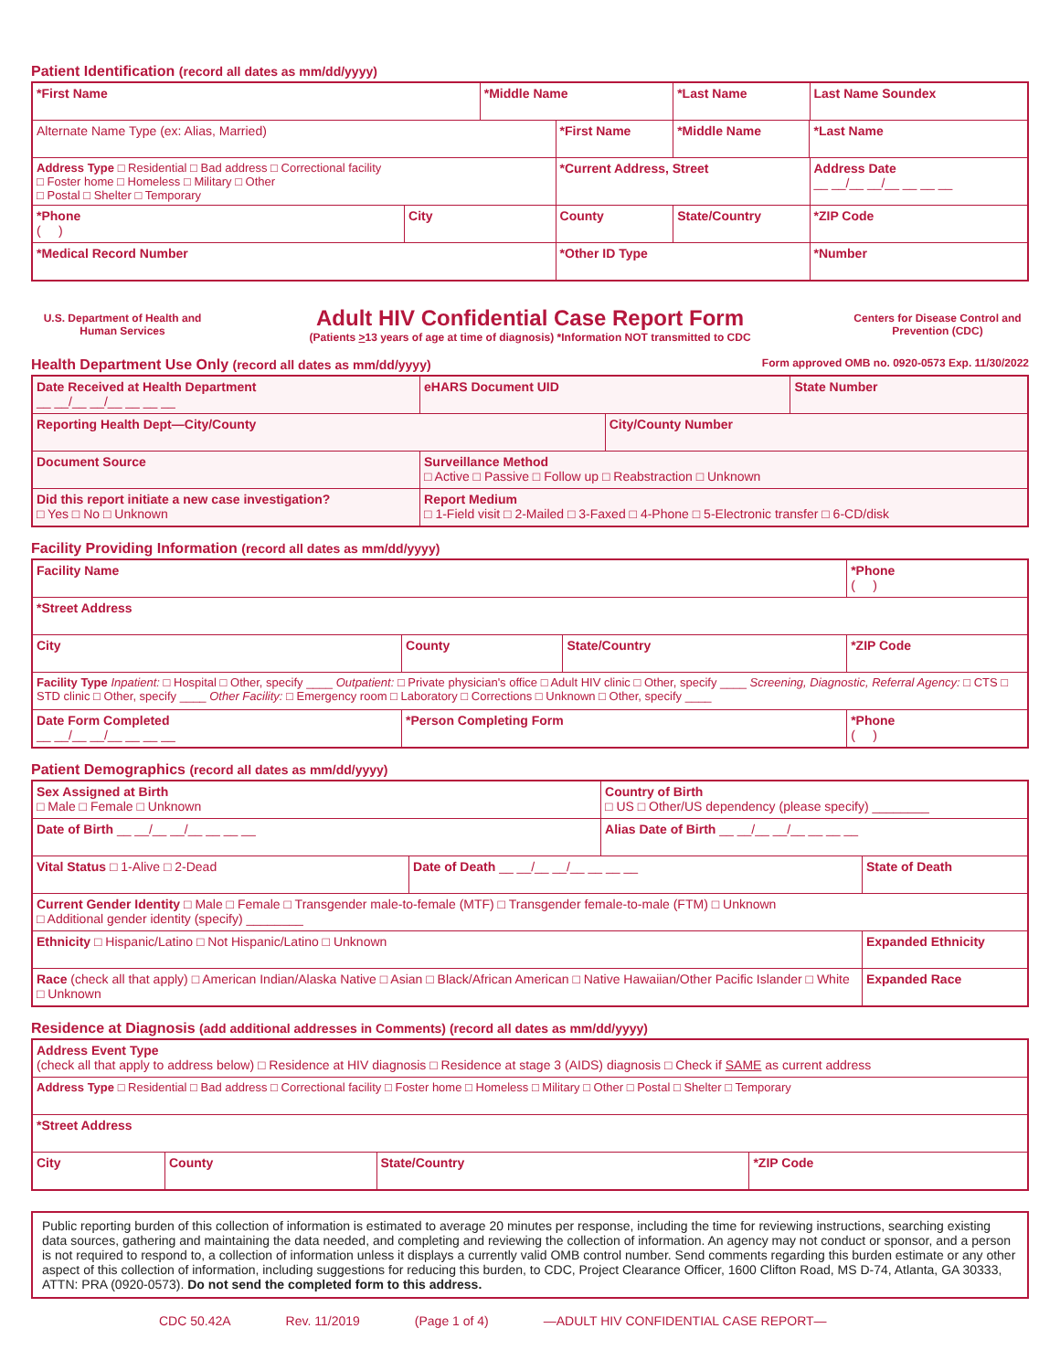Patient Identification (record all dates as mm/dd/yyyy)
| *First Name | | *Middle Name | | *Last Name | | Last Name Soundex |
| Alternate Name Type (ex: Alias, Married) | | | *First Name | *Middle Name | *Last Name | |
| Address Type □ Residential □ Bad address □ Correctional facility □ Foster home □ Homeless □ Military □ Other □ Postal □ Shelter □ Temporary | | | *Current Address, Street | | | Address Date __ __/__ __/__ __ __ __ |
| *Phone ( ) | City | | County | State/Country | | *ZIP Code |
| *Medical Record Number | | | *Other ID Type | | | *Number |
U.S. Department of Health and Human Services
Adult HIV Confidential Case Report Form
(Patients >13 years of age at time of diagnosis) *Information NOT transmitted to CDC
Centers for Disease Control and Prevention (CDC)
Health Department Use Only (record all dates as mm/dd/yyyy) Form approved OMB no. 0920-0573 Exp. 11/30/2022
| Date Received at Health Department __ __/__ __/__ __ __ __ | eHARS Document UID | | State Number |
| Reporting Health Dept—City/County | | City/County Number | |
| Document Source | Surveillance Method □ Active □ Passive □ Follow up □ Reabstraction □ Unknown | | |
| Did this report initiate a new case investigation? □ Yes □ No □ Unknown | Report Medium □ 1-Field visit □ 2-Mailed □ 3-Faxed □ 4-Phone □ 5-Electronic transfer □ 6-CD/disk | | |
Facility Providing Information (record all dates as mm/dd/yyyy)
| Facility Name | | | *Phone ( ) |
| *Street Address | | | |
| City | County | State/Country | *ZIP Code |
| Facility Type Inpatient: □ Hospital □ Other, specify ____ Outpatient: □ Private physician's office □ Adult HIV clinic □ Other, specify ____ Screening, Diagnostic, Referral Agency: □ CTS □ STD clinic □ Other, specify ____ Other Facility: □ Emergency room □ Laboratory □ Corrections □ Unknown □ Other, specify ____ | | | |
| Date Form Completed __ __/__ __/__ __ __ __ | *Person Completing Form | | *Phone ( ) |
Patient Demographics (record all dates as mm/dd/yyyy)
| Sex Assigned at Birth □ Male □ Female □ Unknown | | Country of Birth □ US □ Other/US dependency (please specify) ________ | |
| Date of Birth __ __/__ __/__ __ __ __ | | Alias Date of Birth __ __/__ __/__ __ __ __ | |
| Vital Status □ 1-Alive □ 2-Dead | Date of Death __ __/__ __/__ __ __ __ | | State of Death |
| Current Gender Identity □ Male □ Female □ Transgender male-to-female (MTF) □ Transgender female-to-male (FTM) □ Unknown □ Additional gender identity (specify) ________ | | | |
| Ethnicity □ Hispanic/Latino □ Not Hispanic/Latino □ Unknown | | | Expanded Ethnicity |
| Race (check all that apply) □ American Indian/Alaska Native □ Asian □ Black/African American □ Native Hawaiian/Other Pacific Islander □ White □ Unknown | | | Expanded Race |
Residence at Diagnosis (add additional addresses in Comments) (record all dates as mm/dd/yyyy)
| Address Event Type (check all that apply to address below) □ Residence at HIV diagnosis □ Residence at stage 3 (AIDS) diagnosis □ Check if SAME as current address | | | |
| Address Type □ Residential □ Bad address □ Correctional facility □ Foster home □ Homeless □ Military □ Other □ Postal □ Shelter □ Temporary | | | |
| *Street Address | | | |
| City | County | State/Country | *ZIP Code |
Public reporting burden of this collection of information is estimated to average 20 minutes per response, including the time for reviewing instructions, searching existing data sources, gathering and maintaining the data needed, and completing and reviewing the collection of information. An agency may not conduct or sponsor, and a person is not required to respond to, a collection of information unless it displays a currently valid OMB control number. Send comments regarding this burden estimate or any other aspect of this collection of information, including suggestions for reducing this burden, to CDC, Project Clearance Officer, 1600 Clifton Road, MS D-74, Atlanta, GA 30333, ATTN: PRA (0920-0573). Do not send the completed form to this address.
CDC 50.42A Rev. 11/2019 (Page 1 of 4) —ADULT HIV CONFIDENTIAL CASE REPORT—